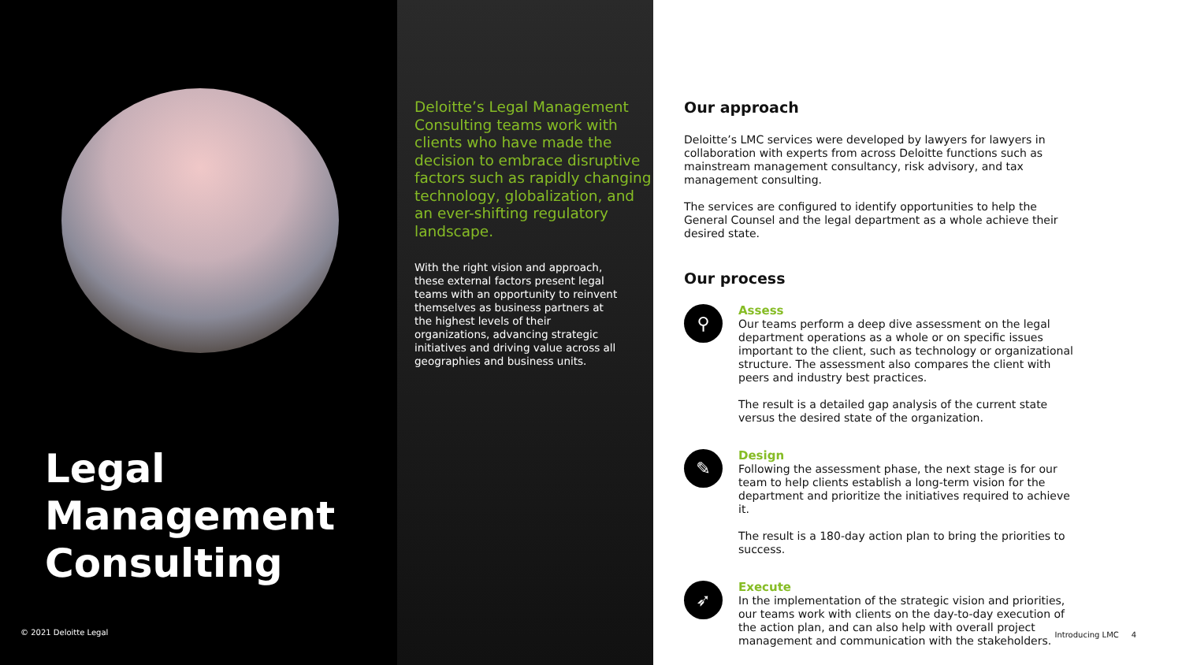Legal
Management
Consulting
© 2021 Deloitte Legal
Deloitte’s Legal Management Consulting teams work with clients who have made the decision to embrace disruptive factors such as rapidly changing technology, globalization, and an ever-shifting regulatory landscape.
With the right vision and approach, these external factors present legal teams with an opportunity to reinvent themselves as business partners at the highest levels of their organizations, advancing strategic initiatives and driving value across all geographies and business units.
Our approach
Deloitte’s LMC services were developed by lawyers for lawyers in collaboration with experts from across Deloitte functions such as mainstream management consultancy, risk advisory, and tax management consulting.
The services are configured to identify opportunities to help the General Counsel and the legal department as a whole achieve their desired state.
Our process
⚲
Assess
Our teams perform a deep dive assessment on the legal department operations as a whole or on specific issues important to the client, such as technology or organizational structure. The assessment also compares the client with peers and industry best practices.
The result is a detailed gap analysis of the current state versus the desired state of the organization.
✎
Design
Following the assessment phase, the next stage is for our team to help clients establish a long-term vision for the department and prioritize the initiatives required to achieve it.
The result is a 180-day action plan to bring the priorities to success.
➶
Execute
In the implementation of the strategic vision and priorities, our teams work with clients on the day-to-day execution of the action plan, and can also help with overall project management and communication with the stakeholders.
Introducing LMC 4